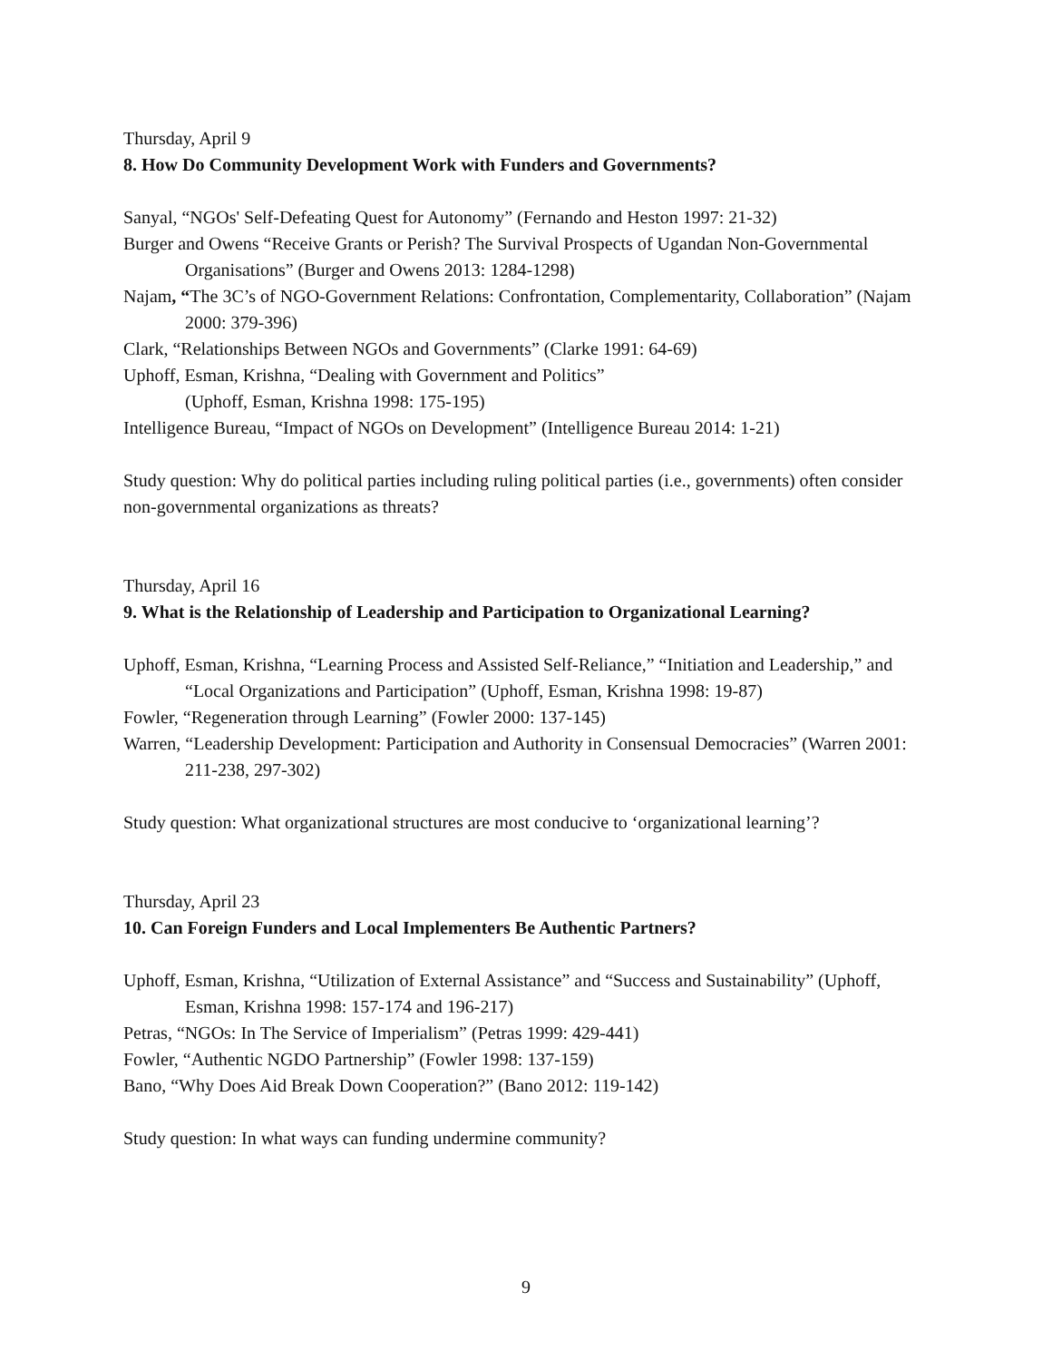Thursday, April 9
8. How Do Community Development Work with Funders and Governments?
Sanyal, “NGOs' Self-Defeating Quest for Autonomy” (Fernando and Heston 1997: 21-32)
Burger and Owens “Receive Grants or Perish? The Survival Prospects of Ugandan Non-Governmental Organisations” (Burger and Owens 2013: 1284-1298)
Najam, “The 3C’s of NGO-Government Relations: Confrontation, Complementarity, Collaboration” (Najam 2000: 379-396)
Clark, “Relationships Between NGOs and Governments” (Clarke 1991: 64-69)
Uphoff, Esman, Krishna, “Dealing with Government and Politics”
(Uphoff, Esman, Krishna 1998: 175-195)
Intelligence Bureau, “Impact of NGOs on Development” (Intelligence Bureau 2014: 1-21)
Study question: Why do political parties including ruling political parties (i.e., governments) often consider non-governmental organizations as threats?
Thursday, April 16
9. What is the Relationship of Leadership and Participation to Organizational Learning?
Uphoff, Esman, Krishna, “Learning Process and Assisted Self-Reliance,” “Initiation and Leadership,” and “Local Organizations and Participation” (Uphoff, Esman, Krishna 1998: 19-87)
Fowler, “Regeneration through Learning” (Fowler 2000: 137-145)
Warren, “Leadership Development: Participation and Authority in Consensual Democracies” (Warren 2001: 211-238, 297-302)
Study question: What organizational structures are most conducive to ‘organizational learning’?
Thursday, April 23
10. Can Foreign Funders and Local Implementers Be Authentic Partners?
Uphoff, Esman, Krishna, “Utilization of External Assistance” and “Success and Sustainability” (Uphoff, Esman, Krishna 1998: 157-174 and 196-217)
Petras, “NGOs: In The Service of Imperialism” (Petras 1999: 429-441)
Fowler, “Authentic NGDO Partnership” (Fowler 1998: 137-159)
Bano, “Why Does Aid Break Down Cooperation?” (Bano 2012: 119-142)
Study question: In what ways can funding undermine community?
9